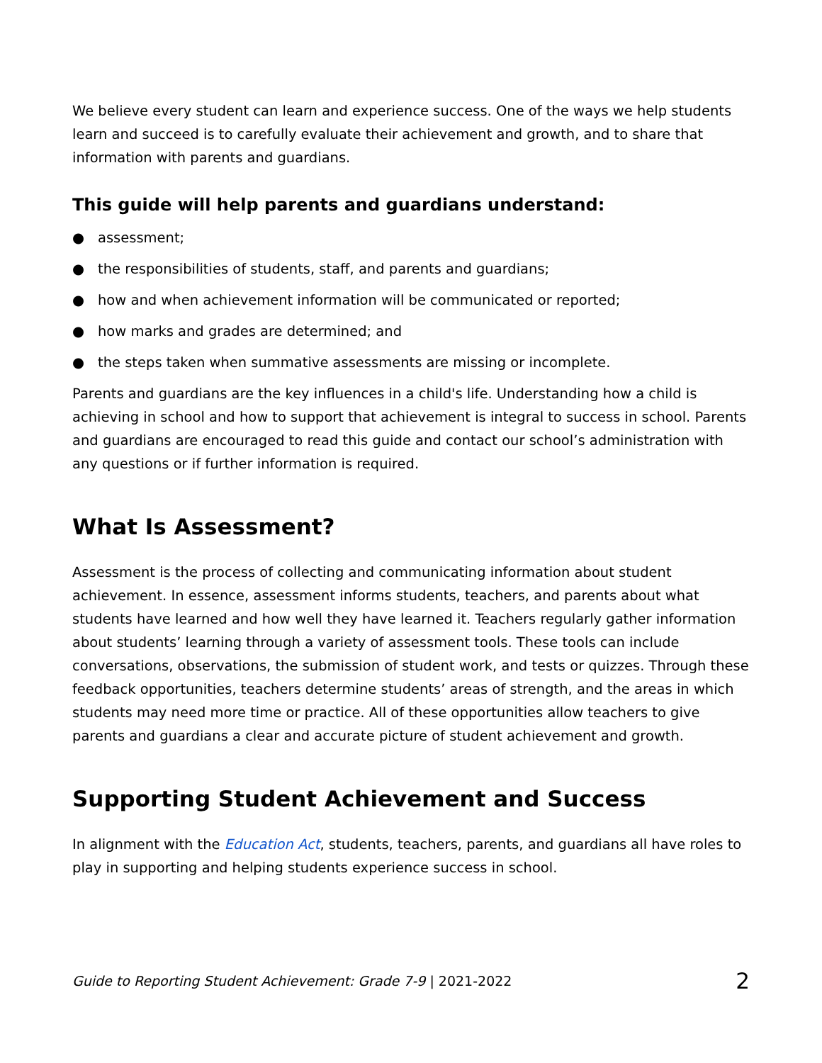We believe every student can learn and experience success. One of the ways we help students learn and succeed is to carefully evaluate their achievement and growth, and to share that information with parents and guardians.
This guide will help parents and guardians understand:
● assessment;
● the responsibilities of students, staff, and parents and guardians;
● how and when achievement information will be communicated or reported;
● how marks and grades are determined; and
● the steps taken when summative assessments are missing or incomplete.
Parents and guardians are the key influences in a child's life. Understanding how a child is achieving in school and how to support that achievement is integral to success in school. Parents and guardians are encouraged to read this guide and contact our school’s administration with any questions or if further information is required.
What Is Assessment?
Assessment is the process of collecting and communicating information about student achievement. In essence, assessment informs students, teachers, and parents about what students have learned and how well they have learned it. Teachers regularly gather information about students’ learning through a variety of assessment tools. These tools can include conversations, observations, the submission of student work, and tests or quizzes. Through these feedback opportunities, teachers determine students’ areas of strength, and the areas in which students may need more time or practice. All of these opportunities allow teachers to give parents and guardians a clear and accurate picture of student achievement and growth.
Supporting Student Achievement and Success
In alignment with the Education Act, students, teachers, parents, and guardians all have roles to play in supporting and helping students experience success in school.
Guide to Reporting Student Achievement: Grade 7-9 | 2021-2022 2